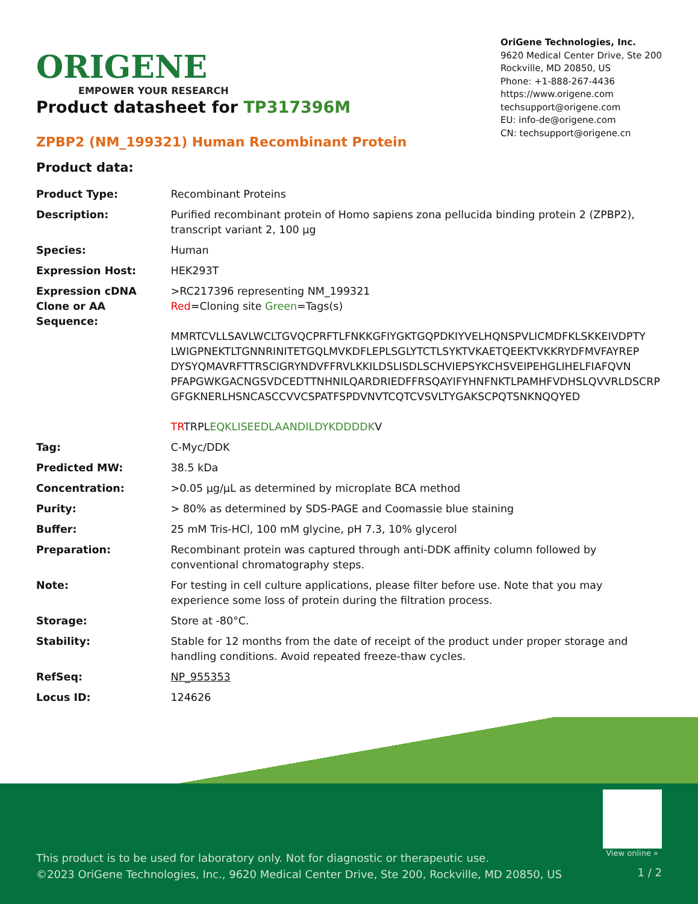ORIGENE
EMPOWER YOUR RESEARCH
OriGene Technologies, Inc.
9620 Medical Center Drive, Ste 200
Rockville, MD 20850, US
Phone: +1-888-267-4436
https://www.origene.com
techsupport@origene.com
EU: info-de@origene.com
CN: techsupport@origene.cn
Product datasheet for TP317396M
ZPBP2 (NM_199321) Human Recombinant Protein
Product data:
| Product Type: | Recombinant Proteins |
| Description: | Purified recombinant protein of Homo sapiens zona pellucida binding protein 2 (ZPBP2), transcript variant 2, 100 µg |
| Species: | Human |
| Expression Host: | HEK293T |
| Expression cDNA Clone or AA Sequence: | >RC217396 representing NM_199321 Red =Cloning site Green =Tags(s) MMRTCVLLSAVLWCLTGVQCPRFTLFNKKGFIYGKTGQPDKIYVELHQNSPVLICMDFKLSKKEIVDPTY LWIGPNEKTLTGNNRINITETGQLMVKDFLEPLSGLYTCTLSYKTVKAETQEEKTVKKRYDFMVFAYREP DYSYQMAVRFTTRSCIGRYNDVFFRVLKKILDSLISDLSCHVIEPSYKCHSVEIPEHGLIHELFIAFQVN PFAPGWKGACNGSVDCEDTTNHNILQARDRIEDFFRSQAYIFYHNFNKTLPAMHFVDHSLQVVRLDSCRP GFGKNERLHSNCASCCVVCSPATFSPDVNVTCQTCVSVLTYGAKSCPQTSNKNQQYED TR TRPL EQKLISEEDLAANDILDYKDDDDK V |
| Tag: | C-Myc/DDK |
| Predicted MW: | 38.5 kDa |
| Concentration: | >0.05 µg/µL as determined by microplate BCA method |
| Purity: | > 80% as determined by SDS-PAGE and Coomassie blue staining |
| Buffer: | 25 mM Tris-HCl, 100 mM glycine, pH 7.3, 10% glycerol |
| Preparation: | Recombinant protein was captured through anti-DDK affinity column followed by conventional chromatography steps. |
| Note: | For testing in cell culture applications, please filter before use. Note that you may experience some loss of protein during the filtration process. |
| Storage: | Store at -80°C. |
| Stability: | Stable for 12 months from the date of receipt of the product under proper storage and handling conditions. Avoid repeated freeze-thaw cycles. |
| RefSeq: | NP_955353 |
| Locus ID: | 124626 |
View online »
This product is to be used for laboratory only. Not for diagnostic or therapeutic use.
©2023 OriGene Technologies, Inc., 9620 Medical Center Drive, Ste 200, Rockville, MD 20850, US
1 / 2